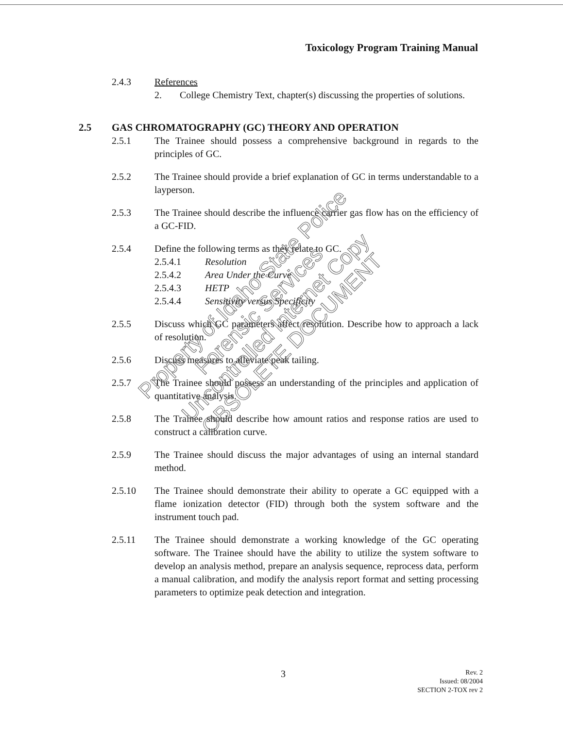Toxicology Program Training Manual
2.4.3 References
2. College Chemistry Text, chapter(s) discussing the properties of solutions.
2.5 GAS CHROMATOGRAPHY (GC) THEORY AND OPERATION
2.5.1 The Trainee should possess a comprehensive background in regards to the principles of GC.
2.5.2 The Trainee should provide a brief explanation of GC in terms understandable to a layperson.
2.5.3 The Trainee should describe the influence carrier gas flow has on the efficiency of a GC-FID.
2.5.4 Define the following terms as they relate to GC.
2.5.4.1 Resolution
2.5.4.2 Area Under the Curve
2.5.4.3 HETP
2.5.4.4 Sensitivity versus Specificity
2.5.5 Discuss which GC parameters affect resolution. Describe how to approach a lack of resolution.
2.5.6 Discuss measures to alleviate peak tailing.
2.5.7 The Trainee should possess an understanding of the principles and application of quantitative analysis.
2.5.8 The Trainee should describe how amount ratios and response ratios are used to construct a calibration curve.
2.5.9 The Trainee should discuss the major advantages of using an internal standard method.
2.5.10 The Trainee should demonstrate their ability to operate a GC equipped with a flame ionization detector (FID) through both the system software and the instrument touch pad.
2.5.11 The Trainee should demonstrate a working knowledge of the GC operating software. The Trainee should have the ability to utilize the system software to develop an analysis method, prepare an analysis sequence, reprocess data, perform a manual calibration, and modify the analysis report format and setting processing parameters to optimize peak detection and integration.
Property of Idaho State Police Forensic Services
Uncontrolled Internet Copy
OBSOLETE DOCUMENT
3
Rev. 2
Issued: 08/2004
SECTION 2-TOX rev 2